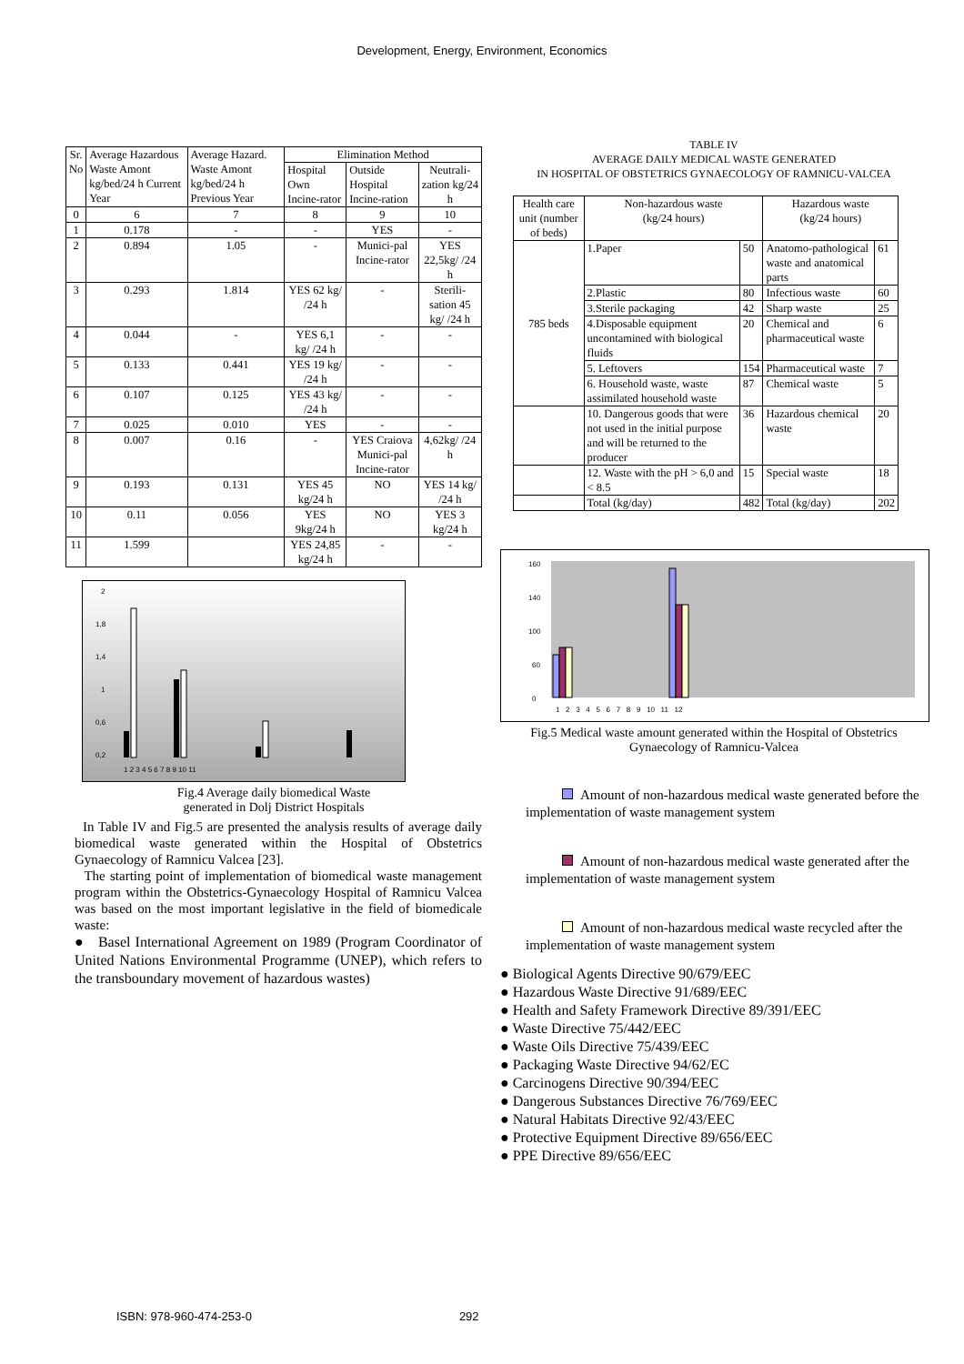Development, Energy, Environment, Economics
| Sr. No | Average Hazardous Waste Amont kg/bed/24 h Current Year | Average Hazard. Waste Amont kg/bed/24 h Previous Year | Elimination Method | | |
| --- | --- | --- | --- | --- | --- |
| | | | Hospital Own Incine-rator | Outside Hospital Incine-ration | Neutrali-zation kg/24 h |
| 0 | 6 | 7 | 8 | 9 | 10 |
| 1 | 0.178 | - | - | YES | - |
| 2 | 0.894 | 1.05 | - | Munici-pal Incine-rator | YES 22,5kg/ /24 h |
| 3 | 0.293 | 1.814 | YES 62 kg/ /24 h | - | Sterili-sation 45 kg/ /24 h |
| 4 | 0.044 | - | YES 6,1 kg/ /24 h | - | - |
| 5 | 0.133 | 0.441 | YES 19 kg/ /24 h | - | - |
| 6 | 0.107 | 0.125 | YES 43 kg/ /24 h | - | - |
| 7 | 0.025 | 0.010 | YES | - | - |
| 8 | 0.007 | 0.16 | - | YES Craiova Munici-pal Incine-rator | 4,62kg/ /24 h |
| 9 | 0.193 | 0.131 | YES 45 kg/24 h | NO | YES 14 kg/ /24 h |
| 10 | 0.11 | 0.056 | YES 9kg/24 h | NO | YES 3 kg/24 h |
| 11 | 1.599 | | YES 24,85 kg/24 h | - | - |
2
1,8
1,4
1
0,6
0,2
1 2 3 4 5 6 7 8 9 10 11
Fig.4 Average daily biomedical Waste
generated in Dolj District Hospitals
In Table IV and Fig.5 are presented the analysis results of average daily biomedical waste generated within the Hospital of Obstetrics Gynaecology of Ramnicu Valcea [23].
The starting point of implementation of biomedical waste management program within the Obstetrics-Gynaecology Hospital of Ramnicu Valcea was based on the most important legislative in the field of biomedicale waste:
● Basel International Agreement on 1989 (Program Coordinator of United Nations Environmental Programme (UNEP), which refers to the transboundary movement of hazardous wastes)
TABLE IV
AVERAGE DAILY MEDICAL WASTE GENERATED
IN HOSPITAL OF OBSTETRICS GYNAECOLOGY OF RAMNICU-VALCEA
| Health care unit (number of beds) | Non-hazardous waste (kg/24 hours) | | Hazardous waste (kg/24 hours) | |
| --- | --- | --- | --- | --- |
| 785 beds | 1.Paper | 50 | Anatomo-pathological waste and anatomical parts | 61 |
| | 2.Plastic | 80 | Infectious waste | 60 |
| | 3.Sterile packaging | 42 | Sharp waste | 25 |
| | 4.Disposable equipment uncontamined with biological fluids | 20 | Chemical and pharmaceutical waste | 6 |
| | 5. Leftovers | 154 | Pharmaceutical waste | 7 |
| | 6. Household waste, waste assimilated household waste | 87 | Chemical waste | 5 |
| | 10. Dangerous goods that were not used in the initial purpose and will be returned to the producer | 36 | Hazardous chemical waste | 20 |
| | 12. Waste with the pH > 6,0 and < 8.5 | 15 | Special waste | 18 |
| | Total (kg/day) | 482 | Total (kg/day) | 202 |
160
140
100
60
0
1 2 3 4 5 6 7 8 9 10 11 12
Fig.5 Medical waste amount generated within the Hospital of Obstetrics Gynaecology of Ramnicu-Valcea
Amount of non-hazardous medical waste generated before the implementation of waste management system
Amount of non-hazardous medical waste generated after the implementation of waste management system
Amount of non-hazardous medical waste recycled after the implementation of waste management system
● Biological Agents Directive 90/679/EEC
● Hazardous Waste Directive 91/689/EEC
● Health and Safety Framework Directive 89/391/EEC
● Waste Directive 75/442/EEC
● Waste Oils Directive 75/439/EEC
● Packaging Waste Directive 94/62/EC
● Carcinogens Directive 90/394/EEC
● Dangerous Substances Directive 76/769/EEC
● Natural Habitats Directive 92/43/EEC
● Protective Equipment Directive 89/656/EEC
● PPE Directive 89/656/EEC
ISBN: 978-960-474-253-0 292